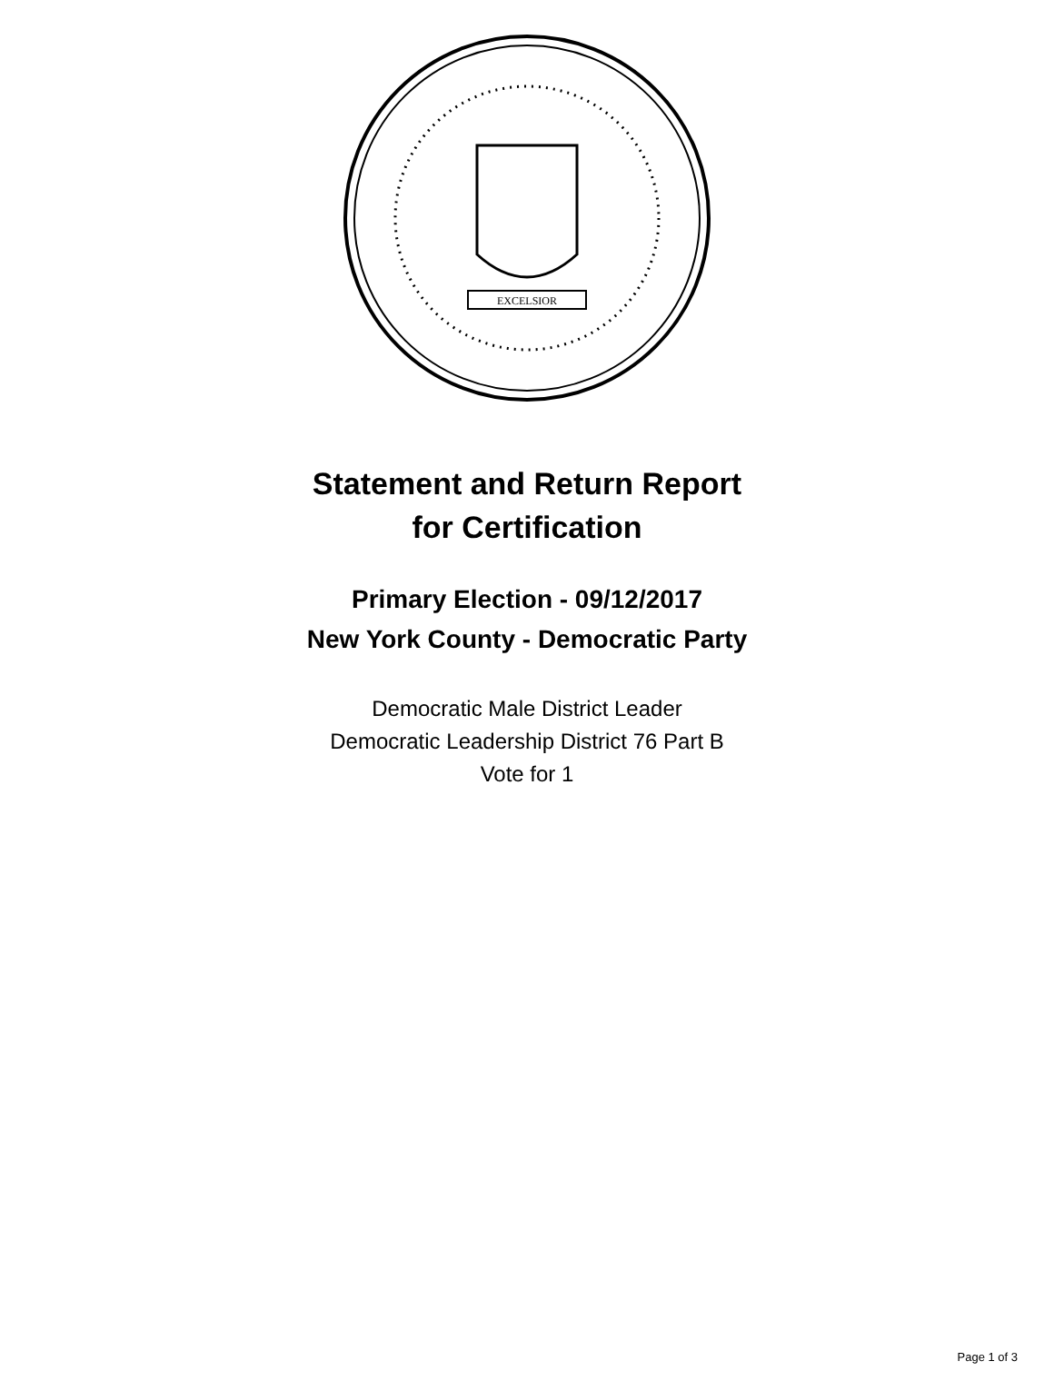EXCELSIOR
Statement and Return Report
for Certification
Primary Election - 09/12/2017
New York County - Democratic Party
Democratic Male District Leader
Democratic Leadership District 76 Part B
Vote for 1
Page 1 of 3